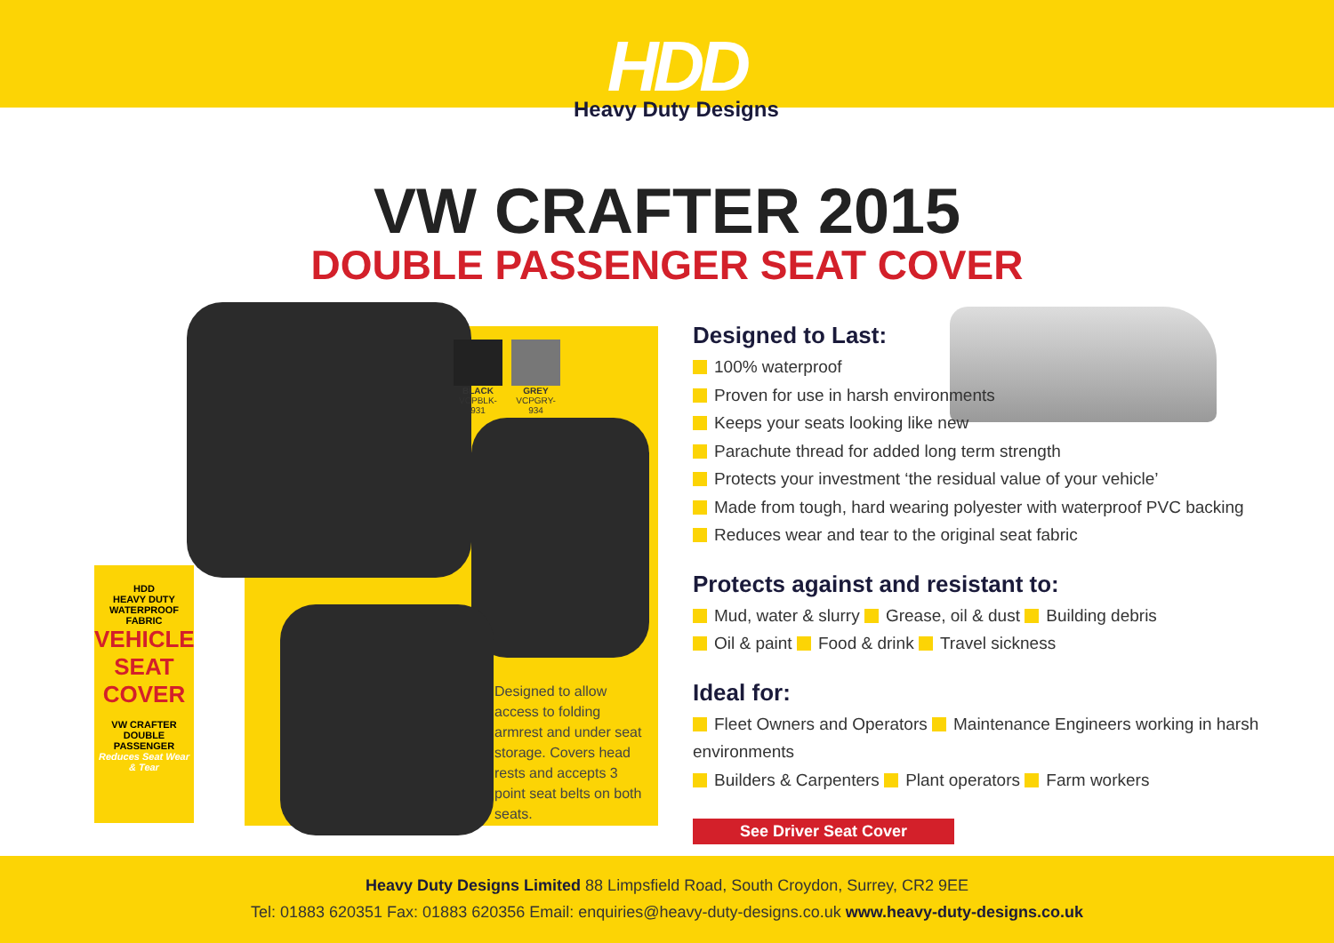HDD
Heavy Duty Designs
VW CRAFTER 2015
DOUBLE PASSENGER SEAT COVER
BLACK
VCPBLK-931
GREY
VCPGRY-934
HDD
HEAVY DUTY
WATERPROOF FABRIC
VEHICLE SEAT COVER
VW CRAFTER
DOUBLE PASSENGER
Reduces Seat Wear & Tear
Designed to allow access to folding armrest and under seat storage. Covers head rests and accepts 3 point seat belts on both seats.
Designed to Last:
100% waterproof
Proven for use in harsh environments
Keeps your seats looking like new
Parachute thread for added long term strength
Protects your investment ‘the residual value of your vehicle’
Made from tough, hard wearing polyester with waterproof PVC backing
Reduces wear and tear to the original seat fabric
Protects against and resistant to:
Mud, water & slurry Grease, oil & dust Building debris
Oil & paint Food & drink Travel sickness
Ideal for:
Fleet Owners and Operators Maintenance Engineers working in harsh environments
Builders & Carpenters Plant operators Farm workers
See Driver Seat Cover
Heavy Duty Designs Limited 88 Limpsfield Road, South Croydon, Surrey, CR2 9EE
Tel: 01883 620351 Fax: 01883 620356 Email: enquiries@heavy-duty-designs.co.uk www.heavy-duty-designs.co.uk